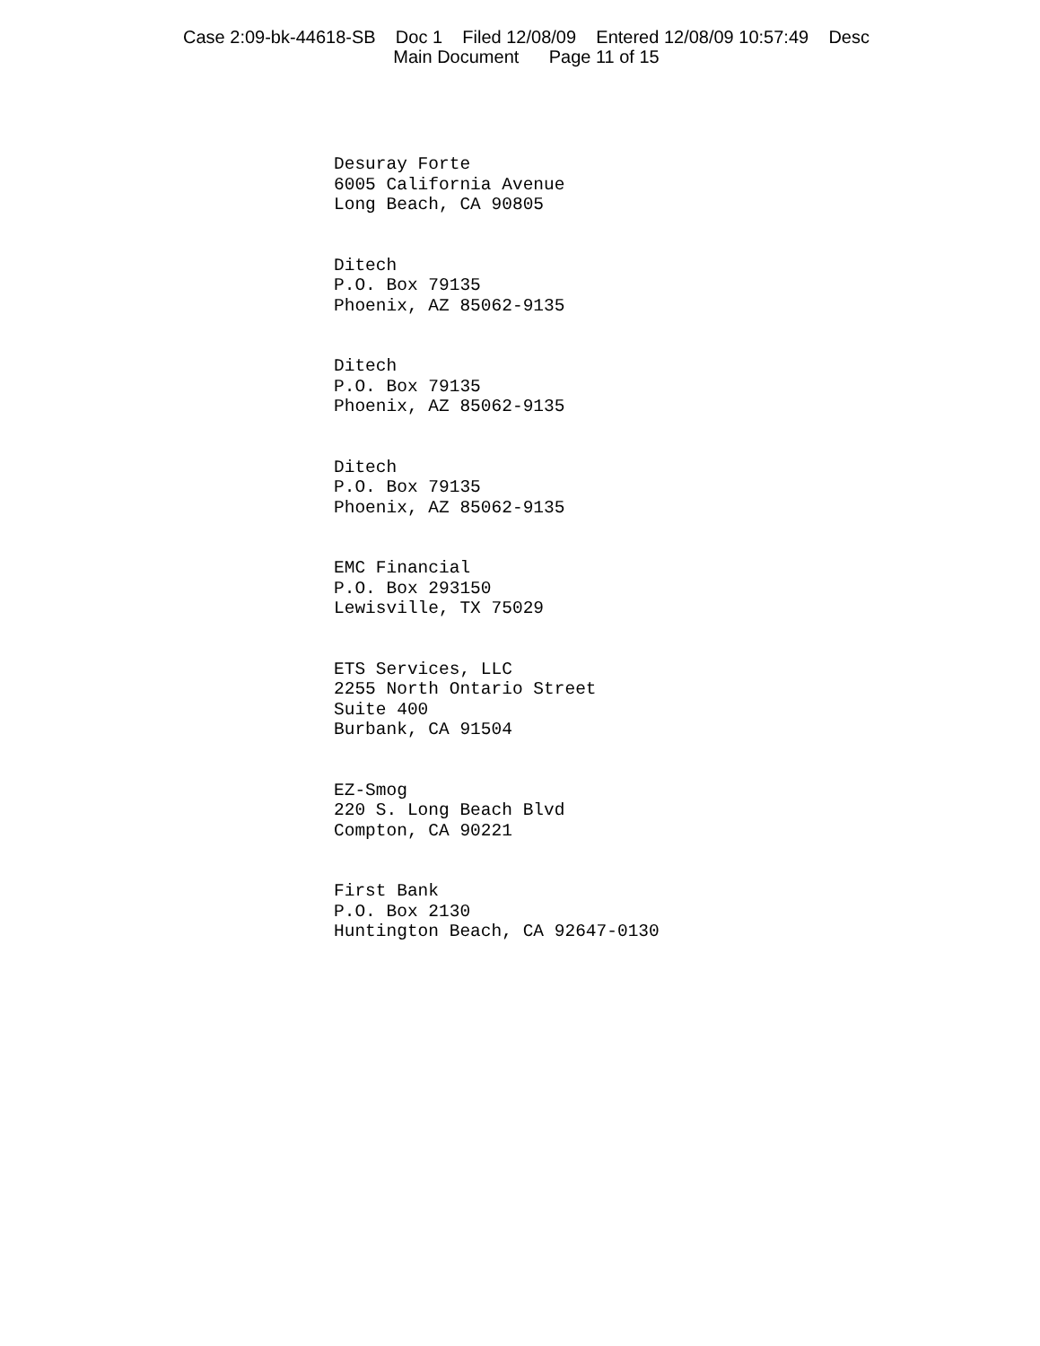Case 2:09-bk-44618-SB Doc 1 Filed 12/08/09 Entered 12/08/09 10:57:49 Desc Main Document Page 11 of 15
Desuray Forte 6005 California Avenue Long Beach, CA 90805
Ditech P.O. Box 79135 Phoenix, AZ 85062-9135
Ditech P.O. Box 79135 Phoenix, AZ 85062-9135
Ditech P.O. Box 79135 Phoenix, AZ 85062-9135
EMC Financial P.O. Box 293150 Lewisville, TX 75029
ETS Services, LLC 2255 North Ontario Street Suite 400 Burbank, CA 91504
EZ-Smog 220 S. Long Beach Blvd Compton, CA 90221
First Bank P.O. Box 2130 Huntington Beach, CA 92647-0130